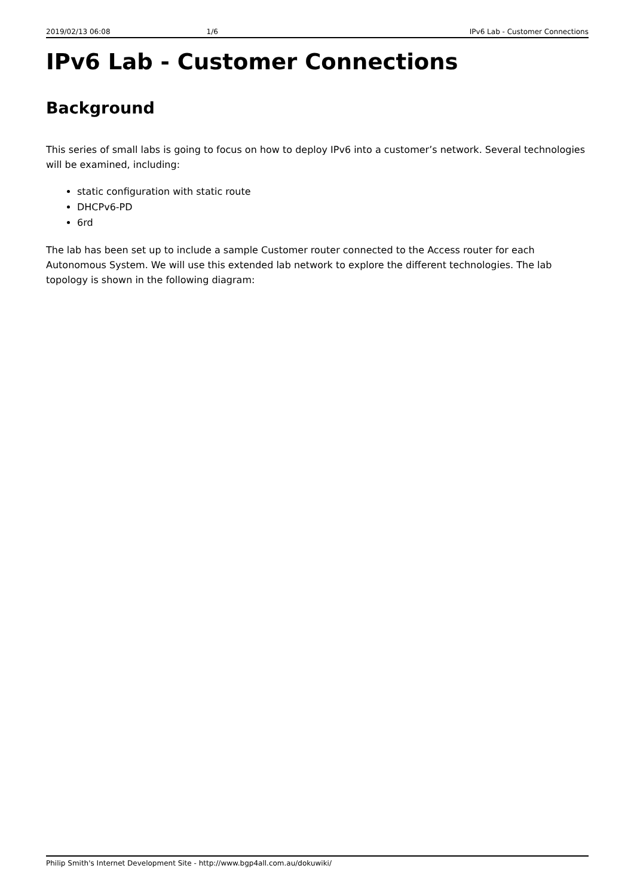2019/02/13 06:08 1/6 IPv6 Lab - Customer Connections
IPv6 Lab - Customer Connections
Background
This series of small labs is going to focus on how to deploy IPv6 into a customer’s network. Several technologies will be examined, including:
static configuration with static route
DHCPv6-PD
6rd
The lab has been set up to include a sample Customer router connected to the Access router for each Autonomous System. We will use this extended lab network to explore the different technologies. The lab topology is shown in the following diagram:
Philip Smith's Internet Development Site - http://www.bgp4all.com.au/dokuwiki/